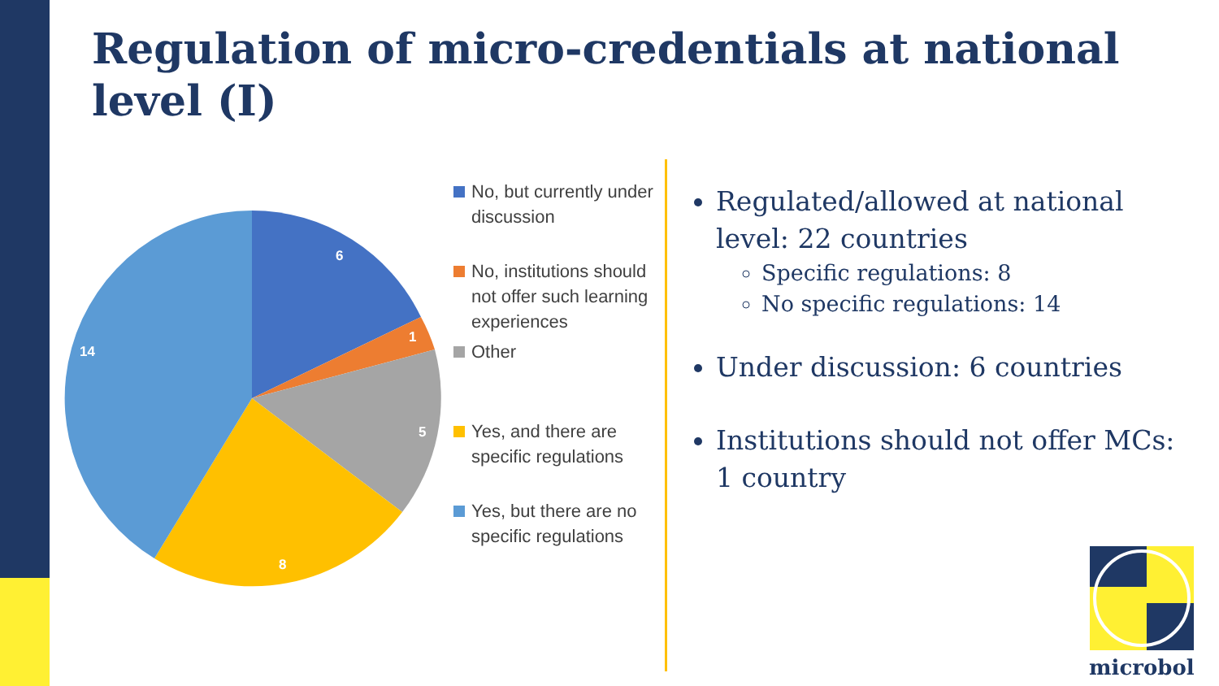Regulation of micro-credentials at national level (I)
6
1
5
8
14
No, but currently under discussion
No, institutions should not offer such learning experiences
Other
Yes, and there are specific regulations
Yes, but there are no specific regulations
Regulated/allowed at national level: 22 countries
Specific regulations: 8
No specific regulations: 14
Under discussion: 6 countries
Institutions should not offer MCs: 1 country
microbol